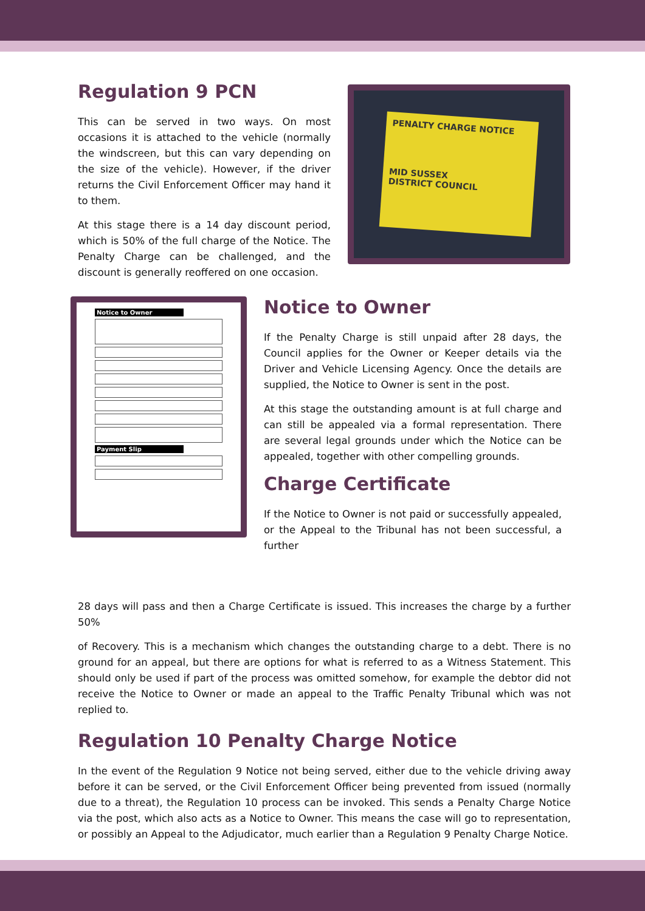Regulation 9 PCN
This can be served in two ways. On most occasions it is attached to the vehicle (normally the windscreen, but this can vary depending on the size of the vehicle). However, if the driver returns the Civil Enforcement Officer may hand it to them.
At this stage there is a 14 day discount period, which is 50% of the full charge of the Notice. The Penalty Charge can be challenged, and the discount is generally reoffered on one occasion.
PENALTY CHARGE NOTICE
MID SUSSEX
DISTRICT COUNCIL
Notice to Owner
Payment Slip
Notice to Owner
If the Penalty Charge is still unpaid after 28 days, the Council applies for the Owner or Keeper details via the Driver and Vehicle Licensing Agency. Once the details are supplied, the Notice to Owner is sent in the post.
At this stage the outstanding amount is at full charge and can still be appealed via a formal representation. There are several legal grounds under which the Notice can be appealed, together with other compelling grounds.
Charge Certificate
If the Notice to Owner is not paid or successfully appealed, or the Appeal to the Tribunal has not been successful, a further
28 days will pass and then a Charge Certificate is issued. This increases the charge by a further 50%
of Recovery. This is a mechanism which changes the outstanding charge to a debt. There is no ground for an appeal, but there are options for what is referred to as a Witness Statement. This should only be used if part of the process was omitted somehow, for example the debtor did not receive the Notice to Owner or made an appeal to the Traffic Penalty Tribunal which was not replied to.
Regulation 10 Penalty Charge Notice
In the event of the Regulation 9 Notice not being served, either due to the vehicle driving away before it can be served, or the Civil Enforcement Officer being prevented from issued (normally due to a threat), the Regulation 10 process can be invoked. This sends a Penalty Charge Notice via the post, which also acts as a Notice to Owner. This means the case will go to representation, or possibly an Appeal to the Adjudicator, much earlier than a Regulation 9 Penalty Charge Notice.